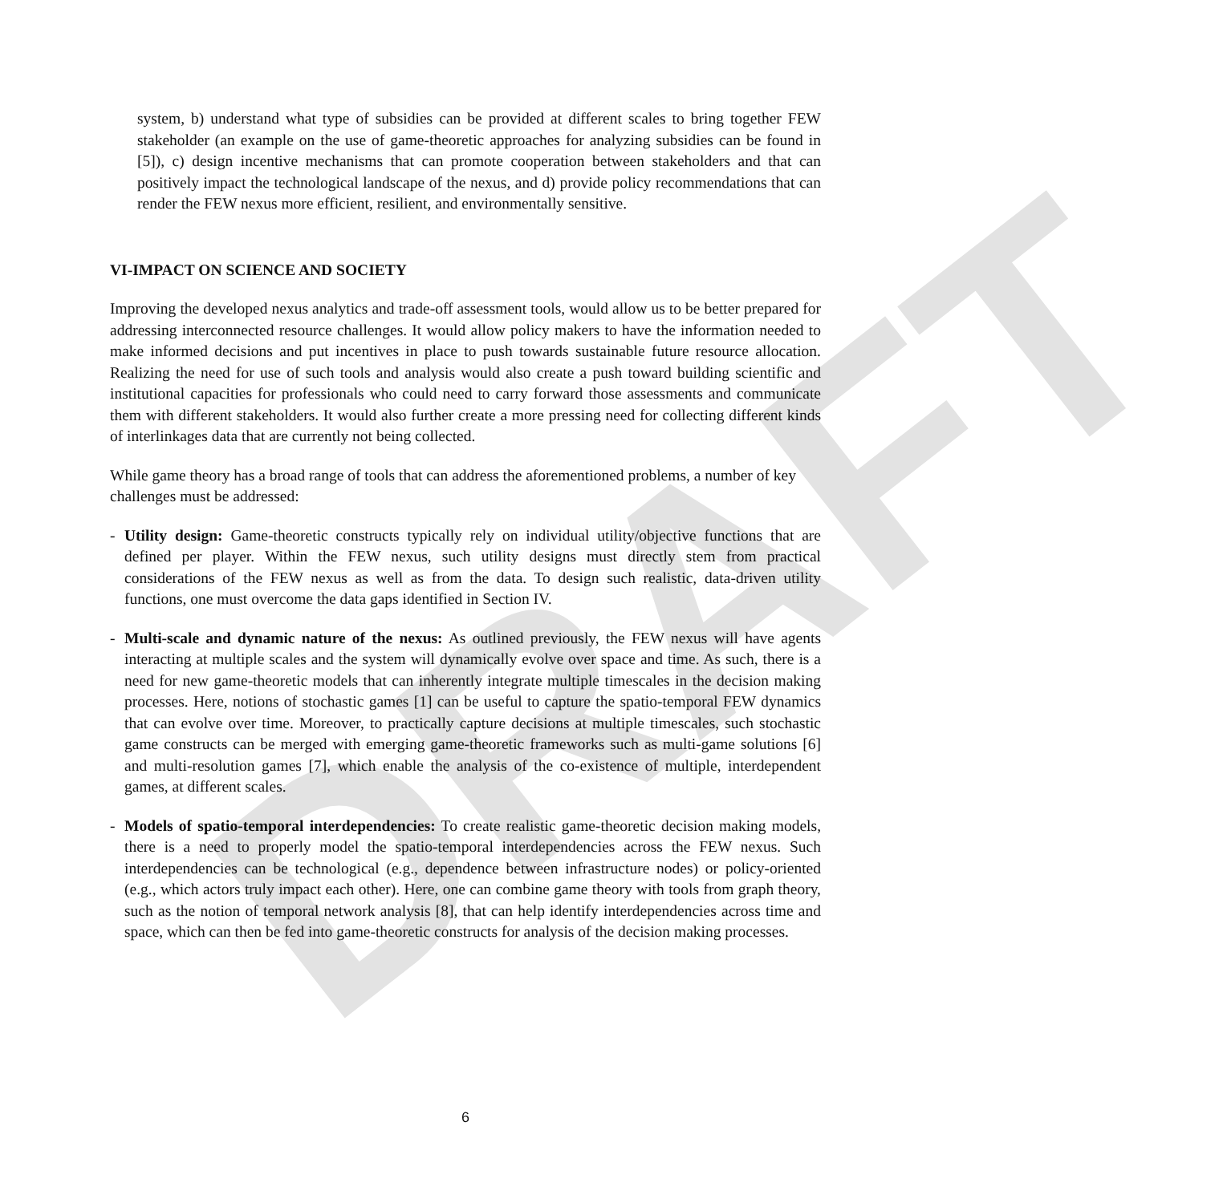DRAFT
system, b) understand what type of subsidies can be provided at different scales to bring together FEW stakeholder (an example on the use of game-theoretic approaches for analyzing subsidies can be found in [5]), c) design incentive mechanisms that can promote cooperation between stakeholders and that can positively impact the technological landscape of the nexus, and d) provide policy recommendations that can render the FEW nexus more efficient, resilient, and environmentally sensitive.
VI-IMPACT ON SCIENCE AND SOCIETY
Improving the developed nexus analytics and trade-off assessment tools, would allow us to be better prepared for addressing interconnected resource challenges. It would allow policy makers to have the information needed to make informed decisions and put incentives in place to push towards sustainable future resource allocation. Realizing the need for use of such tools and analysis would also create a push toward building scientific and institutional capacities for professionals who could need to carry forward those assessments and communicate them with different stakeholders. It would also further create a more pressing need for collecting different kinds of interlinkages data that are currently not being collected.
While game theory has a broad range of tools that can address the aforementioned problems, a number of key challenges must be addressed:
- Utility design: Game-theoretic constructs typically rely on individual utility/objective functions that are defined per player. Within the FEW nexus, such utility designs must directly stem from practical considerations of the FEW nexus as well as from the data. To design such realistic, data-driven utility functions, one must overcome the data gaps identified in Section IV.
- Multi-scale and dynamic nature of the nexus: As outlined previously, the FEW nexus will have agents interacting at multiple scales and the system will dynamically evolve over space and time. As such, there is a need for new game-theoretic models that can inherently integrate multiple timescales in the decision making processes. Here, notions of stochastic games [1] can be useful to capture the spatio-temporal FEW dynamics that can evolve over time. Moreover, to practically capture decisions at multiple timescales, such stochastic game constructs can be merged with emerging game-theoretic frameworks such as multi-game solutions [6] and multi-resolution games [7], which enable the analysis of the co-existence of multiple, interdependent games, at different scales.
- Models of spatio-temporal interdependencies: To create realistic game-theoretic decision making models, there is a need to properly model the spatio-temporal interdependencies across the FEW nexus. Such interdependencies can be technological (e.g., dependence between infrastructure nodes) or policy-oriented (e.g., which actors truly impact each other). Here, one can combine game theory with tools from graph theory, such as the notion of temporal network analysis [8], that can help identify interdependencies across time and space, which can then be fed into game-theoretic constructs for analysis of the decision making processes.
6